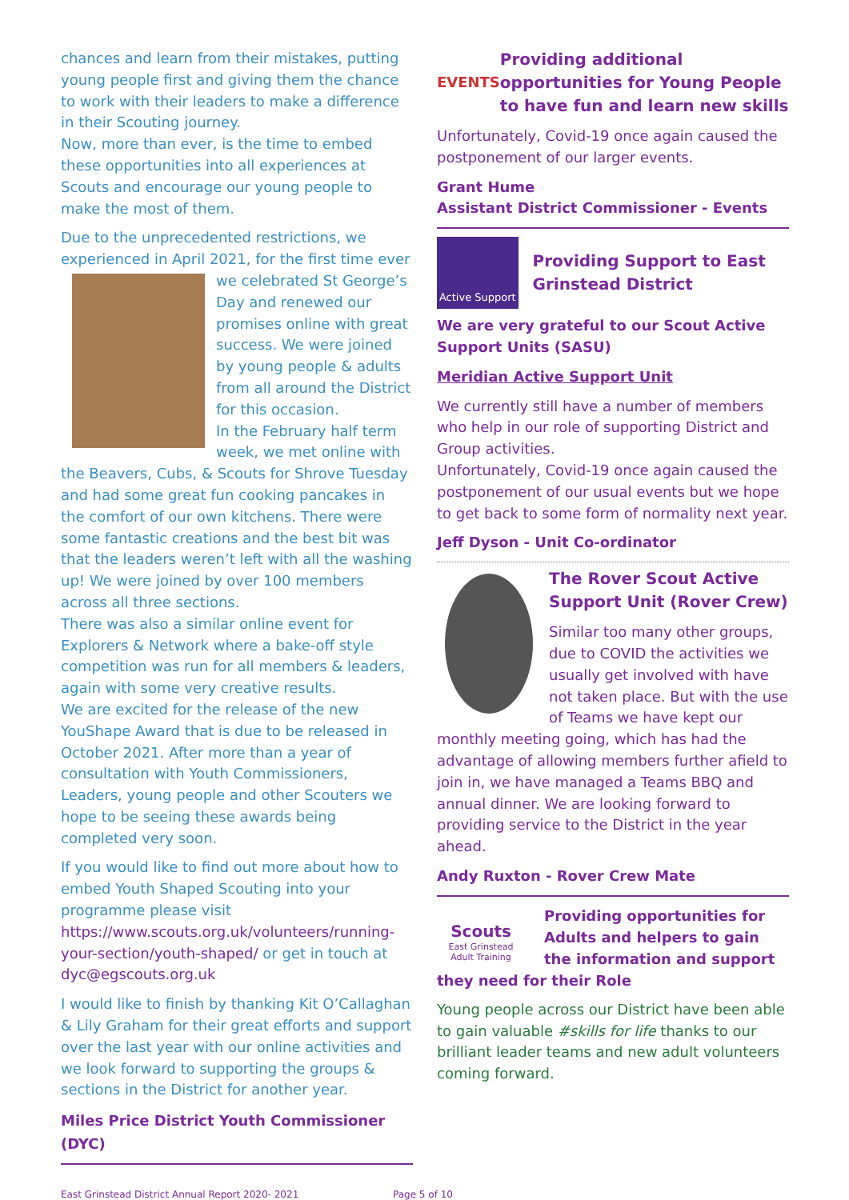chances and learn from their mistakes, putting young people first and giving them the chance to work with their leaders to make a difference in their Scouting journey.
Now, more than ever, is the time to embed these opportunities into all experiences at Scouts and encourage our young people to make the most of them.
Due to the unprecedented restrictions, we experienced in April 2021, for the first time ever we celebrated St George’s Day and renewed our promises online with great success. We were joined by young people & adults from all around the District for this occasion.
In the February half term week, we met online with the Beavers, Cubs, & Scouts for Shrove Tuesday and had some great fun cooking pancakes in the comfort of our own kitchens. There were some fantastic creations and the best bit was that the leaders weren’t left with all the washing up! We were joined by over 100 members across all three sections.
There was also a similar online event for Explorers & Network where a bake-off style competition was run for all members & leaders, again with some very creative results.
We are excited for the release of the new YouShape Award that is due to be released in October 2021. After more than a year of consultation with Youth Commissioners, Leaders, young people and other Scouters we hope to be seeing these awards being completed very soon.
If you would like to find out more about how to embed Youth Shaped Scouting into your programme please visit https://www.scouts.org.uk/volunteers/running-your-section/youth-shaped/ or get in touch at dyc@egscouts.org.uk
I would like to finish by thanking Kit O’Callaghan & Lily Graham for their great efforts and support over the last year with our online activities and we look forward to supporting the groups & sections in the District for another year.
Miles Price District Youth Commissioner (DYC)
EVENTS
Providing additional opportunities for Young People to have fun and learn new skills
Unfortunately, Covid-19 once again caused the postponement of our larger events.
Grant Hume
Assistant District Commissioner - Events
Active Support
Providing Support to East Grinstead District
We are very grateful to our Scout Active Support Units (SASU)
Meridian Active Support Unit
We currently still have a number of members who help in our role of supporting District and Group activities.
Unfortunately, Covid-19 once again caused the postponement of our usual events but we hope to get back to some form of normality next year.
Jeff Dyson - Unit Co-ordinator
The Rover Scout Active Support Unit (Rover Crew)
Similar too many other groups, due to COVID the activities we usually get involved with have not taken place. But with the use of Teams we have kept our monthly meeting going, which has had the advantage of allowing members further afield to join in, we have managed a Teams BBQ and annual dinner. We are looking forward to providing service to the District in the year ahead.
Andy Ruxton - Rover Crew Mate
Scouts
East Grinstead
Adult Training
Providing opportunities for Adults and helpers to gain the information and support they need for their Role
Young people across our District have been able to gain valuable #skills for life thanks to our brilliant leader teams and new adult volunteers coming forward.
East Grinstead District Annual Report 2020- 2021 Page 5 of 10